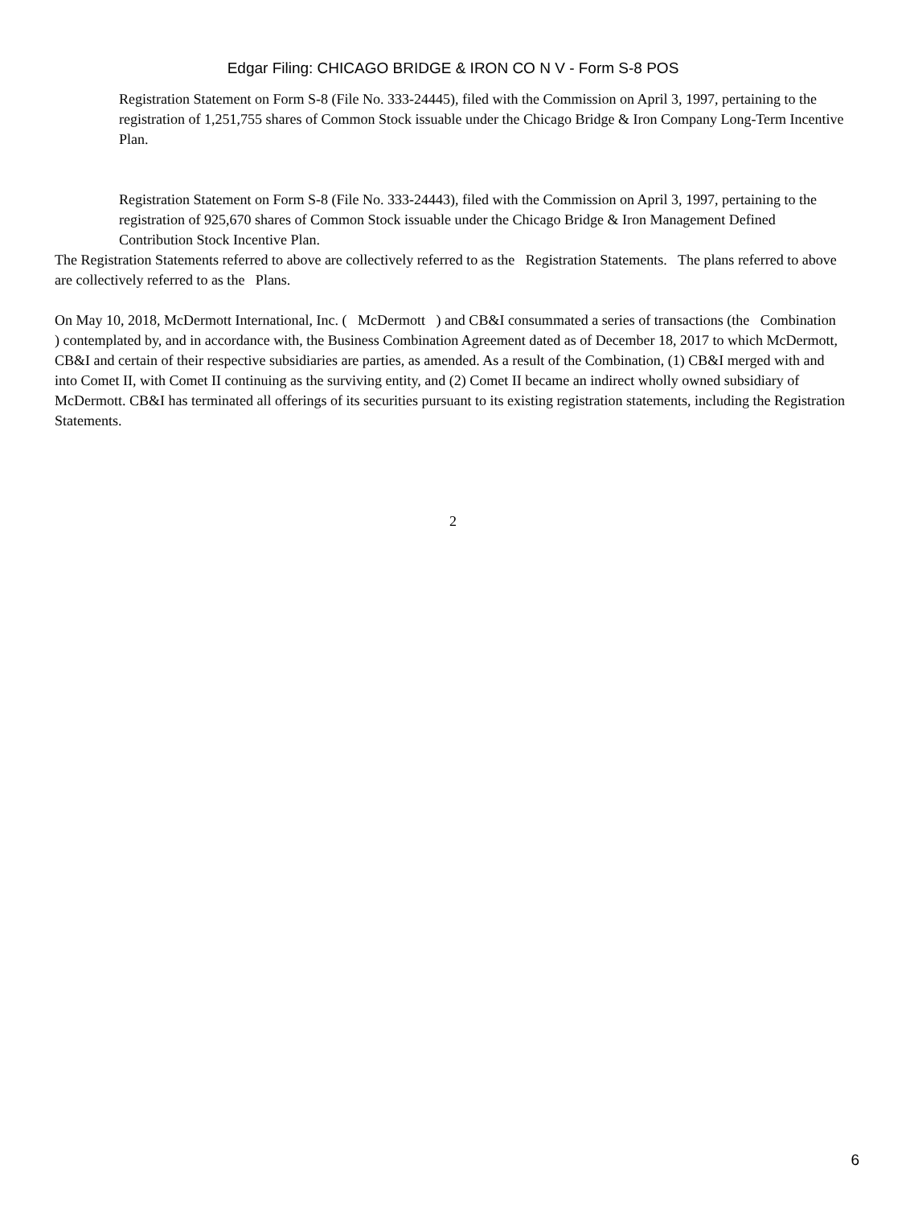Edgar Filing: CHICAGO BRIDGE & IRON CO N V - Form S-8 POS
Registration Statement on Form S-8 (File No. 333-24445), filed with the Commission on April 3, 1997, pertaining to the registration of 1,251,755 shares of Common Stock issuable under the Chicago Bridge & Iron Company Long-Term Incentive Plan.
Registration Statement on Form S-8 (File No. 333-24443), filed with the Commission on April 3, 1997, pertaining to the registration of 925,670 shares of Common Stock issuable under the Chicago Bridge & Iron Management Defined Contribution Stock Incentive Plan.
The Registration Statements referred to above are collectively referred to as the Registration Statements. The plans referred to above are collectively referred to as the Plans.
On May 10, 2018, McDermott International, Inc. ( McDermott ) and CB&I consummated a series of transactions (the Combination ) contemplated by, and in accordance with, the Business Combination Agreement dated as of December 18, 2017 to which McDermott, CB&I and certain of their respective subsidiaries are parties, as amended. As a result of the Combination, (1) CB&I merged with and into Comet II, with Comet II continuing as the surviving entity, and (2) Comet II became an indirect wholly owned subsidiary of McDermott. CB&I has terminated all offerings of its securities pursuant to its existing registration statements, including the Registration Statements.
2
6